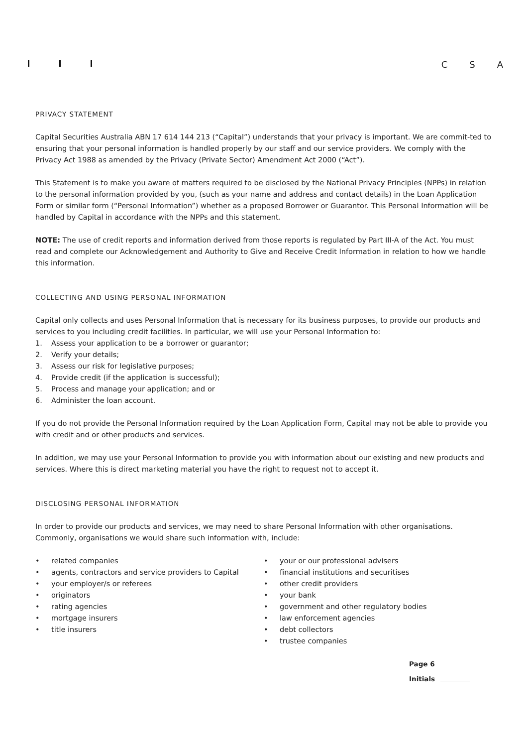C S A
PRIVACY STATEMENT
Capital Securities Australia ABN 17 614 144 213 (“Capital”) understands that your privacy is important. We are commit-ted to ensuring that your personal information is handled properly by our staff and our service providers. We comply with the Privacy Act 1988 as amended by the Privacy (Private Sector) Amendment Act 2000 (“Act”).
This Statement is to make you aware of matters required to be disclosed by the National Privacy Principles (NPPs) in relation to the personal information provided by you, (such as your name and address and contact details) in the Loan Application Form or similar form (“Personal Information”) whether as a proposed Borrower or Guarantor. This Personal Information will be handled by Capital in accordance with the NPPs and this statement.
NOTE: The use of credit reports and information derived from those reports is regulated by Part III-A of the Act. You must read and complete our Acknowledgement and Authority to Give and Receive Credit Information in relation to how we handle this information.
COLLECTING AND USING PERSONAL INFORMATION
Capital only collects and uses Personal Information that is necessary for its business purposes, to provide our products and services to you including credit facilities. In particular, we will use your Personal Information to:
1. Assess your application to be a borrower or guarantor;
2. Verify your details;
3. Assess our risk for legislative purposes;
4. Provide credit (if the application is successful);
5. Process and manage your application; and or
6. Administer the loan account.
If you do not provide the Personal Information required by the Loan Application Form, Capital may not be able to provide you with credit and or other products and services.
In addition, we may use your Personal Information to provide you with information about our existing and new products and services. Where this is direct marketing material you have the right to request not to accept it.
DISCLOSING PERSONAL INFORMATION
In order to provide our products and services, we may need to share Personal Information with other organisations. Commonly, organisations we would share such information with, include:
• related companies
• agents, contractors and service providers to Capital
• your employer/s or referees
• originators
• rating agencies
• mortgage insurers
• title insurers
• your or our professional advisers
• financial institutions and securitises
• other credit providers
• your bank
• government and other regulatory bodies
• law enforcement agencies
• debt collectors
• trustee companies
Page 6
Initials